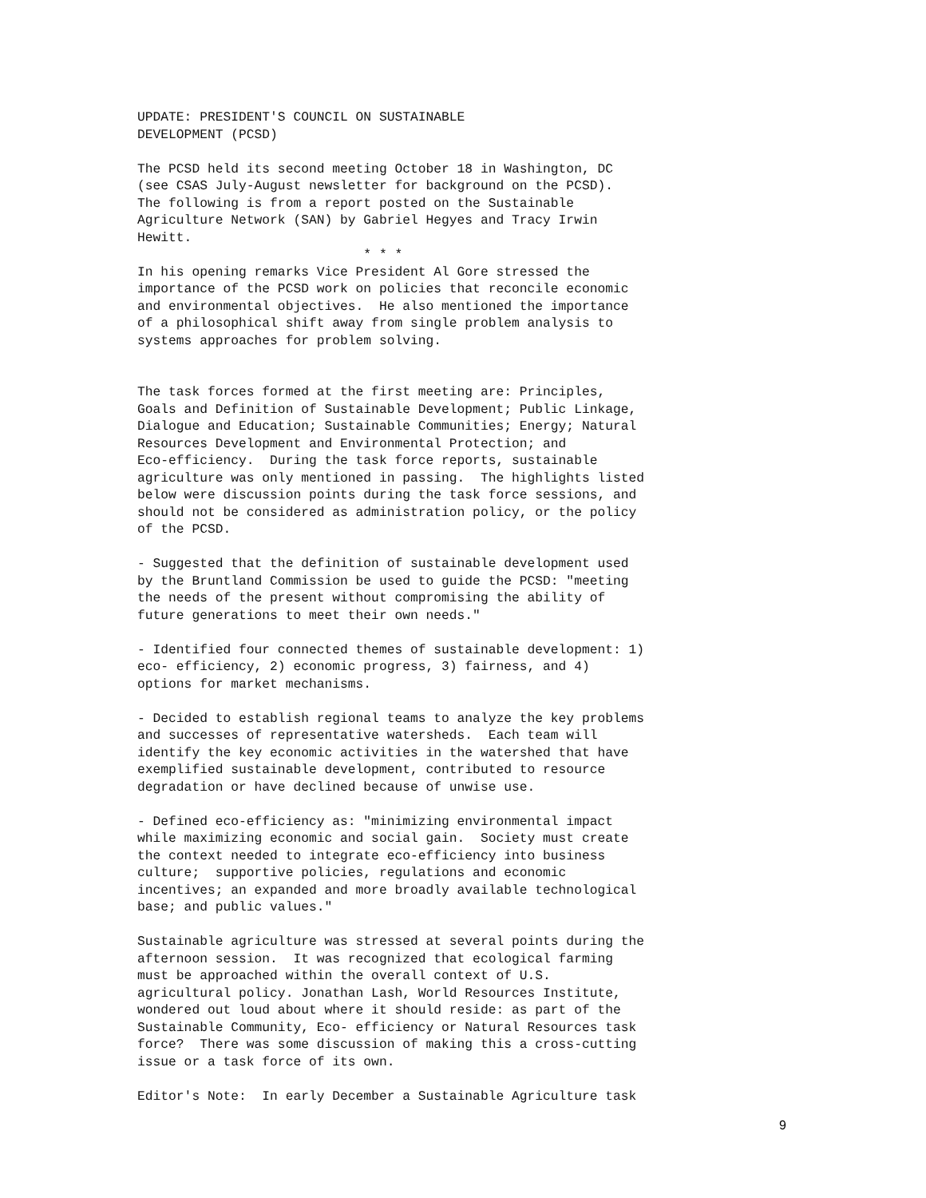UPDATE: PRESIDENT'S COUNCIL ON SUSTAINABLE DEVELOPMENT (PCSD)
The PCSD held its second meeting October 18 in Washington, DC (see CSAS July-August newsletter for background on the PCSD). The following is from a report posted on the Sustainable Agriculture Network (SAN) by Gabriel Hegyes and Tracy Irwin Hewitt. * * * In his opening remarks Vice President Al Gore stressed the importance of the PCSD work on policies that reconcile economic and environmental objectives. He also mentioned the importance of a philosophical shift away from single problem analysis to systems approaches for problem solving.
The task forces formed at the first meeting are: Principles, Goals and Definition of Sustainable Development; Public Linkage, Dialogue and Education; Sustainable Communities; Energy; Natural Resources Development and Environmental Protection; and Eco-efficiency. During the task force reports, sustainable agriculture was only mentioned in passing. The highlights listed below were discussion points during the task force sessions, and should not be considered as administration policy, or the policy of the PCSD.
- Suggested that the definition of sustainable development used by the Bruntland Commission be used to guide the PCSD: "meeting the needs of the present without compromising the ability of future generations to meet their own needs."
- Identified four connected themes of sustainable development: 1) eco- efficiency, 2) economic progress, 3) fairness, and 4) options for market mechanisms.
- Decided to establish regional teams to analyze the key problems and successes of representative watersheds. Each team will identify the key economic activities in the watershed that have exemplified sustainable development, contributed to resource degradation or have declined because of unwise use.
- Defined eco-efficiency as: "minimizing environmental impact while maximizing economic and social gain. Society must create the context needed to integrate eco-efficiency into business culture; supportive policies, regulations and economic incentives; an expanded and more broadly available technological base; and public values."
Sustainable agriculture was stressed at several points during the afternoon session. It was recognized that ecological farming must be approached within the overall context of U.S. agricultural policy. Jonathan Lash, World Resources Institute, wondered out loud about where it should reside: as part of the Sustainable Community, Eco- efficiency or Natural Resources task force? There was some discussion of making this a cross-cutting issue or a task force of its own.
Editor's Note: In early December a Sustainable Agriculture task
9